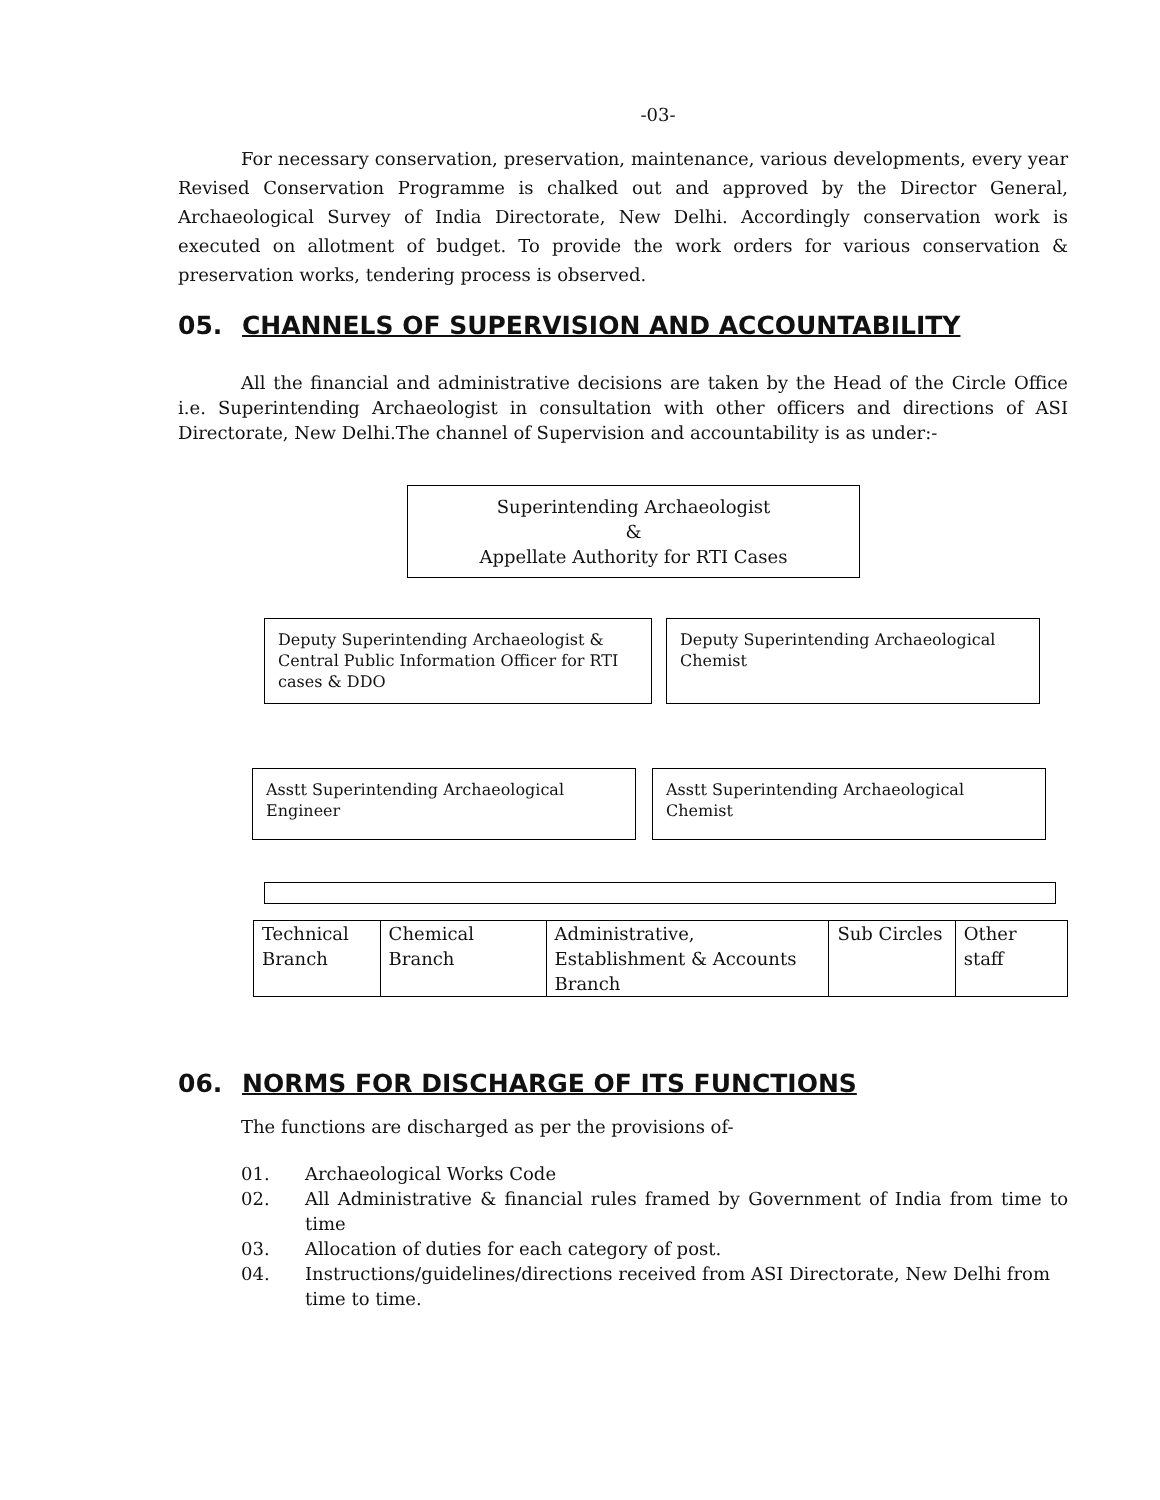-03-
For necessary conservation, preservation, maintenance, various developments, every year Revised Conservation Programme is chalked out and approved by the Director General, Archaeological Survey of India Directorate, New Delhi. Accordingly conservation work is executed on allotment of budget. To provide the work orders for various conservation & preservation works, tendering process is observed.
05. CHANNELS OF SUPERVISION AND ACCOUNTABILITY
All the financial and administrative decisions are taken by the Head of the Circle Office i.e. Superintending Archaeologist in consultation with other officers and directions of ASI Directorate, New Delhi.The channel of Supervision and accountability is as under:-
Superintending Archaeologist
&
Appellate Authority for RTI Cases
Deputy Superintending Archaeologist & Central Public Information Officer for RTI cases & DDO
Deputy Superintending Archaeological Chemist
Asstt Superintending Archaeological Engineer
Asstt Superintending Archaeological Chemist
| Technical Branch | Chemical Branch | Administrative, Establishment & Accounts Branch | Sub Circles | Other staff |
06. NORMS FOR DISCHARGE OF ITS FUNCTIONS
The functions are discharged as per the provisions of-
01. Archaeological Works Code
02. All Administrative & financial rules framed by Government of India from time to time
03. Allocation of duties for each category of post.
04. Instructions/guidelines/directions received from ASI Directorate, New Delhi from time to time.